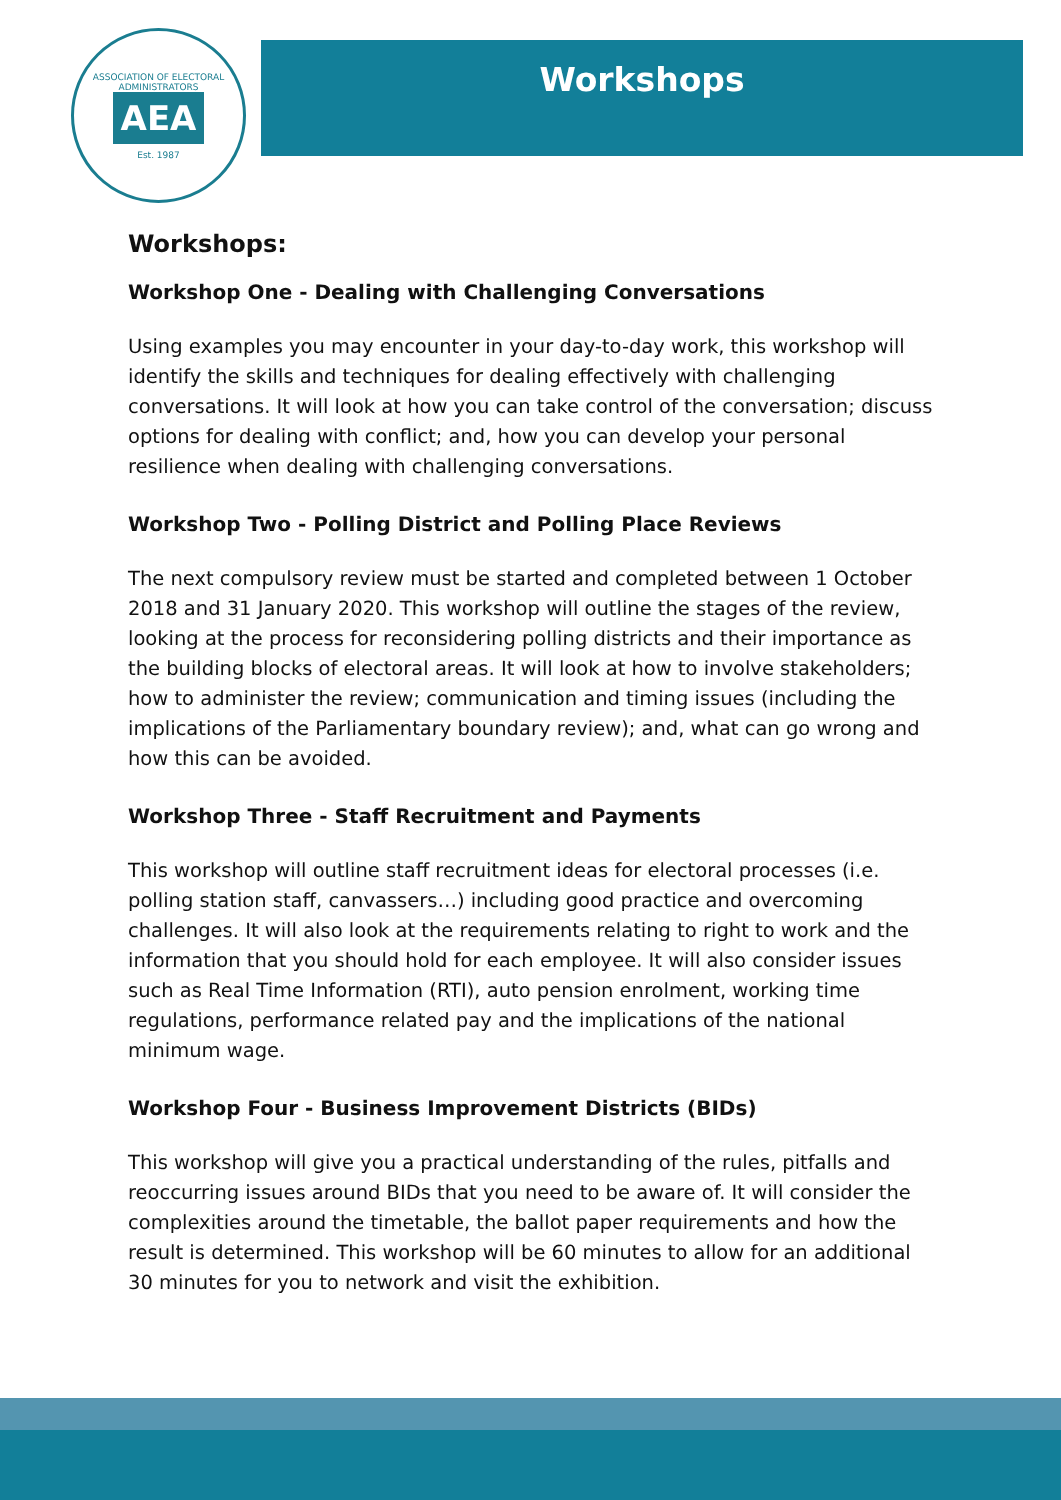ASSOCIATION OF ELECTORAL ADMINISTRATORS
AEA
Est. 1987
Workshops
Workshops:
Workshop One - Dealing with Challenging Conversations
Using examples you may encounter in your day-to-day work, this workshop will identify the skills and techniques for dealing effectively with challenging conversations. It will look at how you can take control of the conversation; discuss options for dealing with conflict; and, how you can develop your personal resilience when dealing with challenging conversations.
Workshop Two - Polling District and Polling Place Reviews
The next compulsory review must be started and completed between 1 October 2018 and 31 January 2020. This workshop will outline the stages of the review, looking at the process for reconsidering polling districts and their importance as the building blocks of electoral areas. It will look at how to involve stakeholders; how to administer the review; communication and timing issues (including the implications of the Parliamentary boundary review); and, what can go wrong and how this can be avoided.
Workshop Three - Staff Recruitment and Payments
This workshop will outline staff recruitment ideas for electoral processes (i.e. polling station staff, canvassers…) including good practice and overcoming challenges. It will also look at the requirements relating to right to work and the information that you should hold for each employee. It will also consider issues such as Real Time Information (RTI), auto pension enrolment, working time regulations, performance related pay and the implications of the national minimum wage.
Workshop Four - Business Improvement Districts (BIDs)
This workshop will give you a practical understanding of the rules, pitfalls and reoccurring issues around BIDs that you need to be aware of. It will consider the complexities around the timetable, the ballot paper requirements and how the result is determined. This workshop will be 60 minutes to allow for an additional 30 minutes for you to network and visit the exhibition.